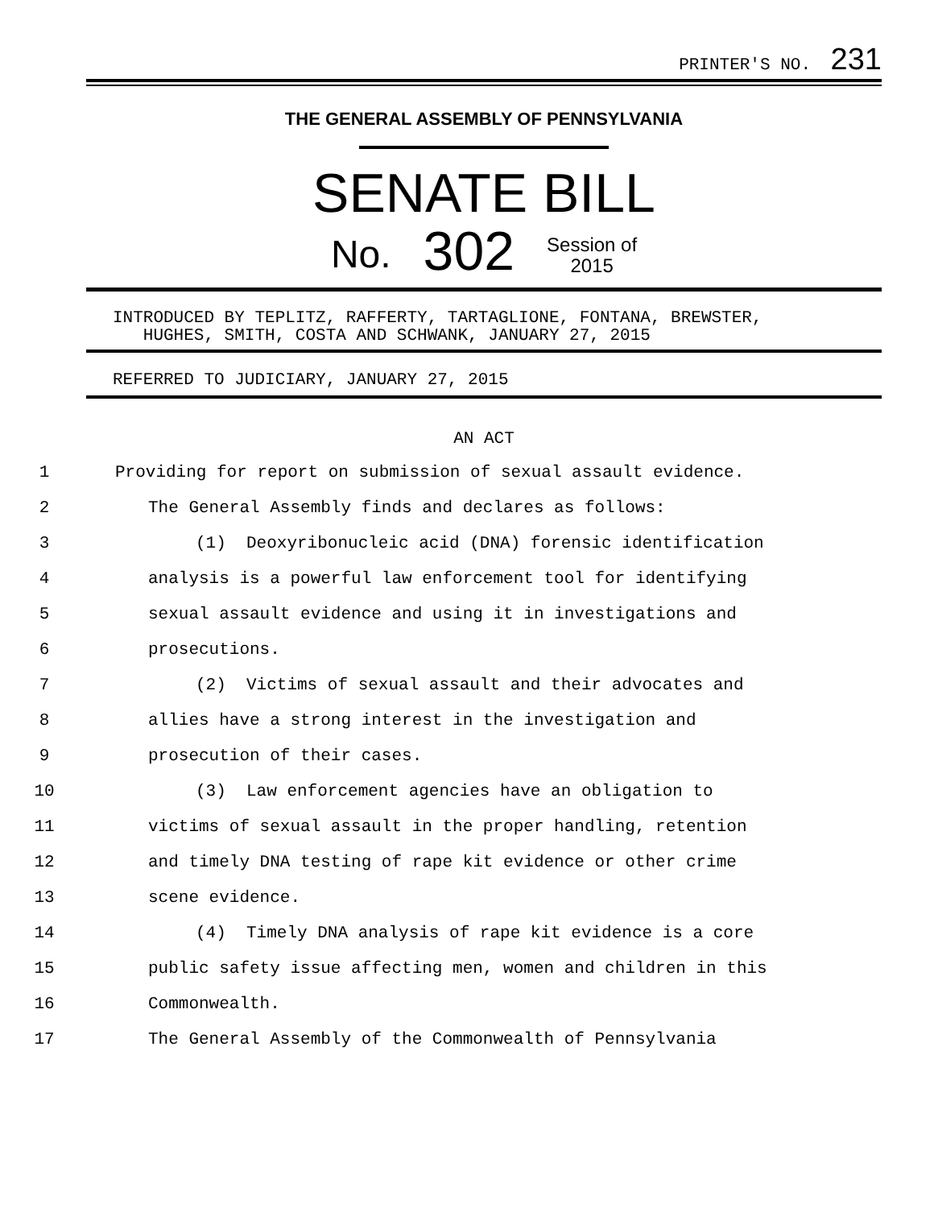PRINTER'S NO. 231
THE GENERAL ASSEMBLY OF PENNSYLVANIA
SENATE BILL
No. 302 Session of
2015
INTRODUCED BY TEPLITZ, RAFFERTY, TARTAGLIONE, FONTANA, BREWSTER,
HUGHES, SMITH, COSTA AND SCHWANK, JANUARY 27, 2015
REFERRED TO JUDICIARY, JANUARY 27, 2015
AN ACT
1 Providing for report on submission of sexual assault evidence.
2 The General Assembly finds and declares as follows:
3 (1) Deoxyribonucleic acid (DNA) forensic identification
4 analysis is a powerful law enforcement tool for identifying
5 sexual assault evidence and using it in investigations and
6 prosecutions.
7 (2) Victims of sexual assault and their advocates and
8 allies have a strong interest in the investigation and
9 prosecution of their cases.
10 (3) Law enforcement agencies have an obligation to
11 victims of sexual assault in the proper handling, retention
12 and timely DNA testing of rape kit evidence or other crime
13 scene evidence.
14 (4) Timely DNA analysis of rape kit evidence is a core
15 public safety issue affecting men, women and children in this
16 Commonwealth.
17 The General Assembly of the Commonwealth of Pennsylvania